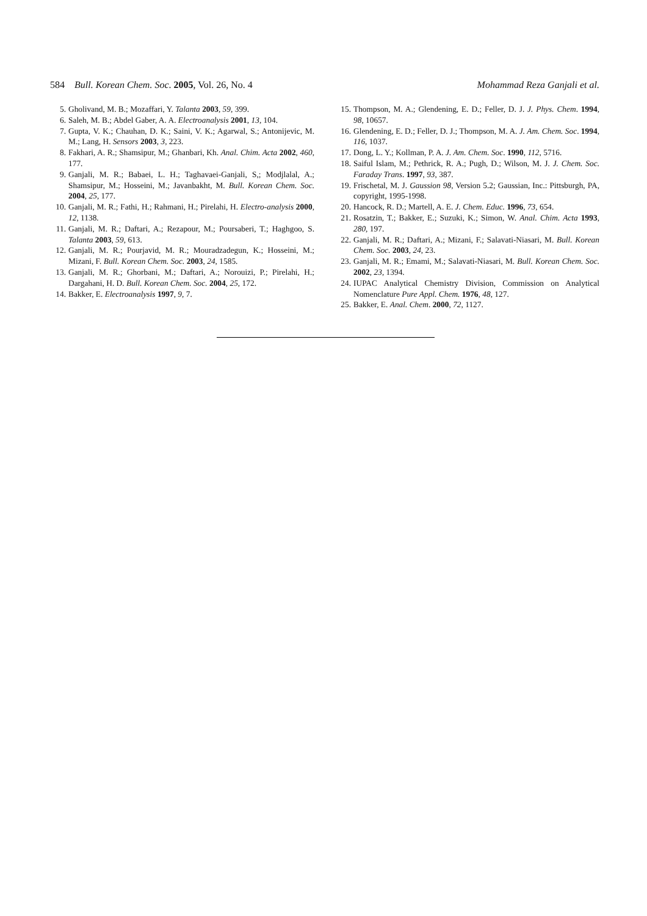584 Bull. Korean Chem. Soc. 2005, Vol. 26, No. 4 Mohammad Reza Ganjali et al.
5. Gholivand, M. B.; Mozaffari, Y. Talanta 2003, 59, 399.
6. Saleh, M. B.; Abdel Gaber, A. A. Electroanalysis 2001, 13, 104.
7. Gupta, V. K.; Chauhan, D. K.; Saini, V. K.; Agarwal, S.; Antonijevic, M. M.; Lang, H. Sensors 2003, 3, 223.
8. Fakhari, A. R.; Shamsipur, M.; Ghanbari, Kh. Anal. Chim. Acta 2002, 460, 177.
9. Ganjali, M. R.; Babaei, L. H.; Taghavaei-Ganjali, S,; Modjlalal, A.; Shamsipur, M.; Hosseini, M.; Javanbakht, M. Bull. Korean Chem. Soc. 2004, 25, 177.
10. Ganjali, M. R.; Fathi, H.; Rahmani, H.; Pirelahi, H. Electro-analysis 2000, 12, 1138.
11. Ganjali, M. R.; Daftari, A.; Rezapour, M.; Poursaberi, T.; Haghgoo, S. Talanta 2003, 59, 613.
12. Ganjali, M. R.; Pourjavid, M. R.; Mouradzadegun, K.; Hosseini, M.; Mizani, F. Bull. Korean Chem. Soc. 2003, 24, 1585.
13. Ganjali, M. R.; Ghorbani, M.; Daftari, A.; Norouizi, P.; Pirelahi, H.; Dargahani, H. D. Bull. Korean Chem. Soc. 2004, 25, 172.
14. Bakker, E. Electroanalysis 1997, 9, 7.
15. Thompson, M. A.; Glendening, E. D.; Feller, D. J. J. Phys. Chem. 1994, 98, 10657.
16. Glendening, E. D.; Feller, D. J.; Thompson, M. A. J. Am. Chem. Soc. 1994, 116, 1037.
17. Dong, L. Y.; Kollman, P. A. J. Am. Chem. Soc. 1990, 112, 5716.
18. Saiful Islam, M.; Pethrick, R. A.; Pugh, D.; Wilson, M. J. J. Chem. Soc. Faraday Trans. 1997, 93, 387.
19. Frischetal, M. J. Gaussion 98, Version 5.2; Gaussian, Inc.: Pittsburgh, PA, copyright, 1995-1998.
20. Hancock, R. D.; Martell, A. E. J. Chem. Educ. 1996, 73, 654.
21. Rosatzin, T.; Bakker, E.; Suzuki, K.; Simon, W. Anal. Chim. Acta 1993, 280, 197.
22. Ganjali, M. R.; Daftari, A.; Mizani, F.; Salavati-Niasari, M. Bull. Korean Chem. Soc. 2003, 24, 23.
23. Ganjali, M. R.; Emami, M.; Salavati-Niasari, M. Bull. Korean Chem. Soc. 2002, 23, 1394.
24. IUPAC Analytical Chemistry Division, Commission on Analytical Nomenclature Pure Appl. Chem. 1976, 48, 127.
25. Bakker, E. Anal. Chem. 2000, 72, 1127.